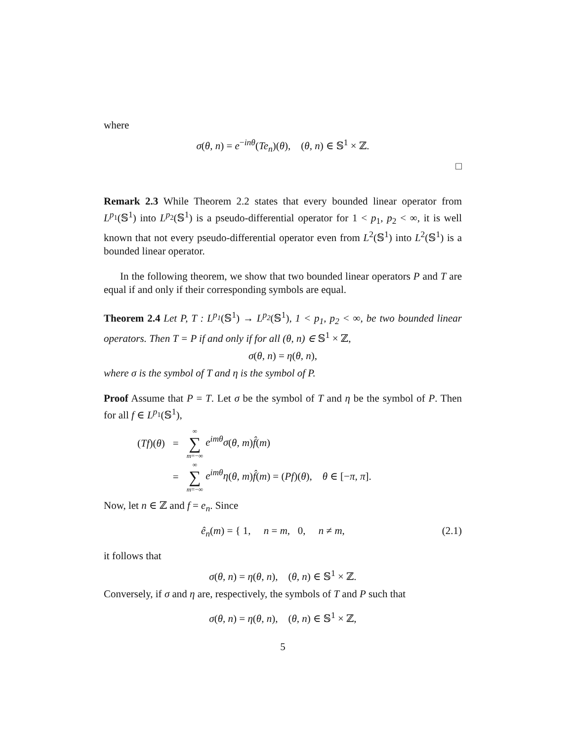where
σ(θ, n) = e<sup>−inθ</sup>(Te<sub>n</sub>)(θ), (θ, n) ∈ 𝕊<sup>1</sup> × ℤ.
□
Remark 2.3 While Theorem 2.2 states that every bounded linear operator from L<sup>p<sub>1</sub></sup>(𝕊<sup>1</sup>) into L<sup>p<sub>2</sub></sup>(𝕊<sup>1</sup>) is a pseudo-differential operator for 1 < p<sub>1</sub>, p<sub>2</sub> < ∞, it is well known that not every pseudo-differential operator even from L<sup>2</sup>(𝕊<sup>1</sup>) into L<sup>2</sup>(𝕊<sup>1</sup>) is a bounded linear operator.
In the following theorem, we show that two bounded linear operators P and T are equal if and only if their corresponding symbols are equal.
Theorem 2.4 Let P, T : L<sup>p<sub>1</sub></sup>(𝕊<sup>1</sup>) → L<sup>p<sub>2</sub></sup>(𝕊<sup>1</sup>), 1 < p<sub>1</sub>, p<sub>2</sub> < ∞, be two bounded linear operators. Then T = P if and only if for all (θ, n) ∈ 𝕊<sup>1</sup> × ℤ,
σ(θ, n) = η(θ, n),
where σ is the symbol of T and η is the symbol of P.
Proof Assume that P = T. Let σ be the symbol of T and η be the symbol of P. Then for all f ∈ L<sup>p<sub>1</sub></sup>(𝕊<sup>1</sup>),
| ( Tf )( θ ) | = | ∞ ∑ m =−∞ e<sup>imθ</sup>σ ( θ, m ) f̂ ( m ) |
| | = | ∞ ∑ m =−∞ e<sup>imθ</sup>η ( θ, m ) f̂ ( m ) = ( Pf )( θ ), θ ∈ [− π, π ]. |
Now, let n ∈ ℤ and f = e<sub>n</sub>. Since
(2.1) ê<sub>n</sub>(m) = { 1, n = m, 0, n ≠ m,
it follows that
σ(θ, n) = η(θ, n), (θ, n) ∈ 𝕊<sup>1</sup> × ℤ.
Conversely, if σ and η are, respectively, the symbols of T and P such that
σ(θ, n) = η(θ, n), (θ, n) ∈ 𝕊<sup>1</sup> × ℤ,
5